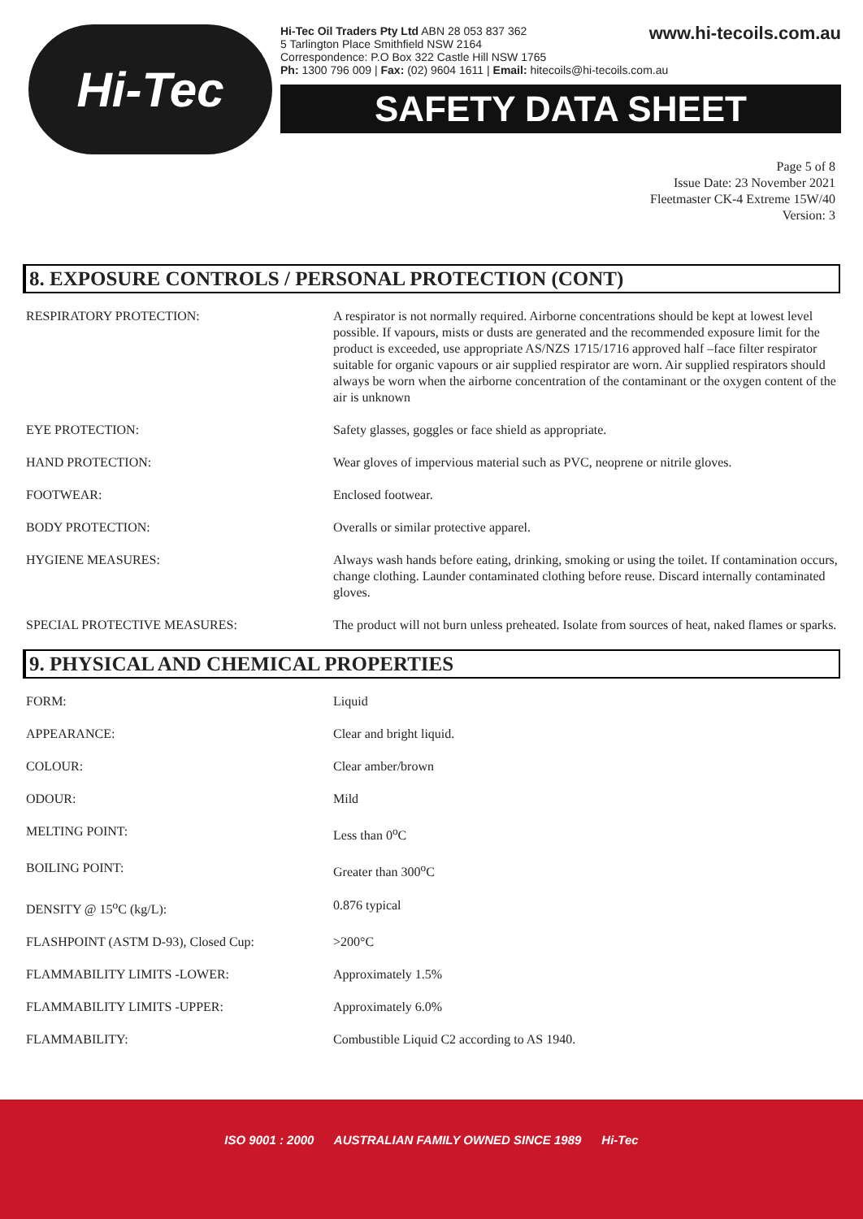Hi-Tec
Hi-Tec Oil Traders Pty Ltd ABN 28 053 837 362
5 Tarlington Place Smithfield NSW 2164
Correspondence: P.O Box 322 Castle Hill NSW 1765
Ph: 1300 796 009 | Fax: (02) 9604 1611 | Email: hitecoils@hi-tecoils.com.au
www.hi-tecoils.com.au
SAFETY DATA SHEET
Page 5 of 8
Issue Date: 23 November 2021
Fleetmaster CK-4 Extreme 15W/40
Version: 3
8. EXPOSURE CONTROLS / PERSONAL PROTECTION (CONT)
| RESPIRATORY PROTECTION: | A respirator is not normally required. Airborne concentrations should be kept at lowest level possible. If vapours, mists or dusts are generated and the recommended exposure limit for the product is exceeded, use appropriate AS/NZS 1715/1716 approved half –face filter respirator suitable for organic vapours or air supplied respirator are worn. Air supplied respirators should always be worn when the airborne concentration of the contaminant or the oxygen content of the air is unknown |
| EYE PROTECTION: | Safety glasses, goggles or face shield as appropriate. |
| HAND PROTECTION: | Wear gloves of impervious material such as PVC, neoprene or nitrile gloves. |
| FOOTWEAR: | Enclosed footwear. |
| BODY PROTECTION: | Overalls or similar protective apparel. |
| HYGIENE MEASURES: | Always wash hands before eating, drinking, smoking or using the toilet. If contamination occurs, change clothing. Launder contaminated clothing before reuse. Discard internally contaminated gloves. |
| SPECIAL PROTECTIVE MEASURES: | The product will not burn unless preheated. Isolate from sources of heat, naked flames or sparks. |
9. PHYSICAL AND CHEMICAL PROPERTIES
| FORM: | Liquid |
| APPEARANCE: | Clear and bright liquid. |
| COLOUR: | Clear amber/brown |
| ODOUR: | Mild |
| MELTING POINT: | Less than 0<sup>o</sup>C |
| BOILING POINT: | Greater than 300<sup>o</sup>C |
| DENSITY @ 15<sup>o</sup>C (kg/L): | 0.876 typical |
| FLASHPOINT (ASTM D-93), Closed Cup: | >200°C |
| FLAMMABILITY LIMITS -LOWER: | Approximately 1.5% |
| FLAMMABILITY LIMITS -UPPER: | Approximately 6.0% |
| FLAMMABILITY: | Combustible Liquid C2 according to AS 1940. |
ISO 9001 : 2000 AUSTRALIAN FAMILY OWNED SINCE 1989 Hi-Tec